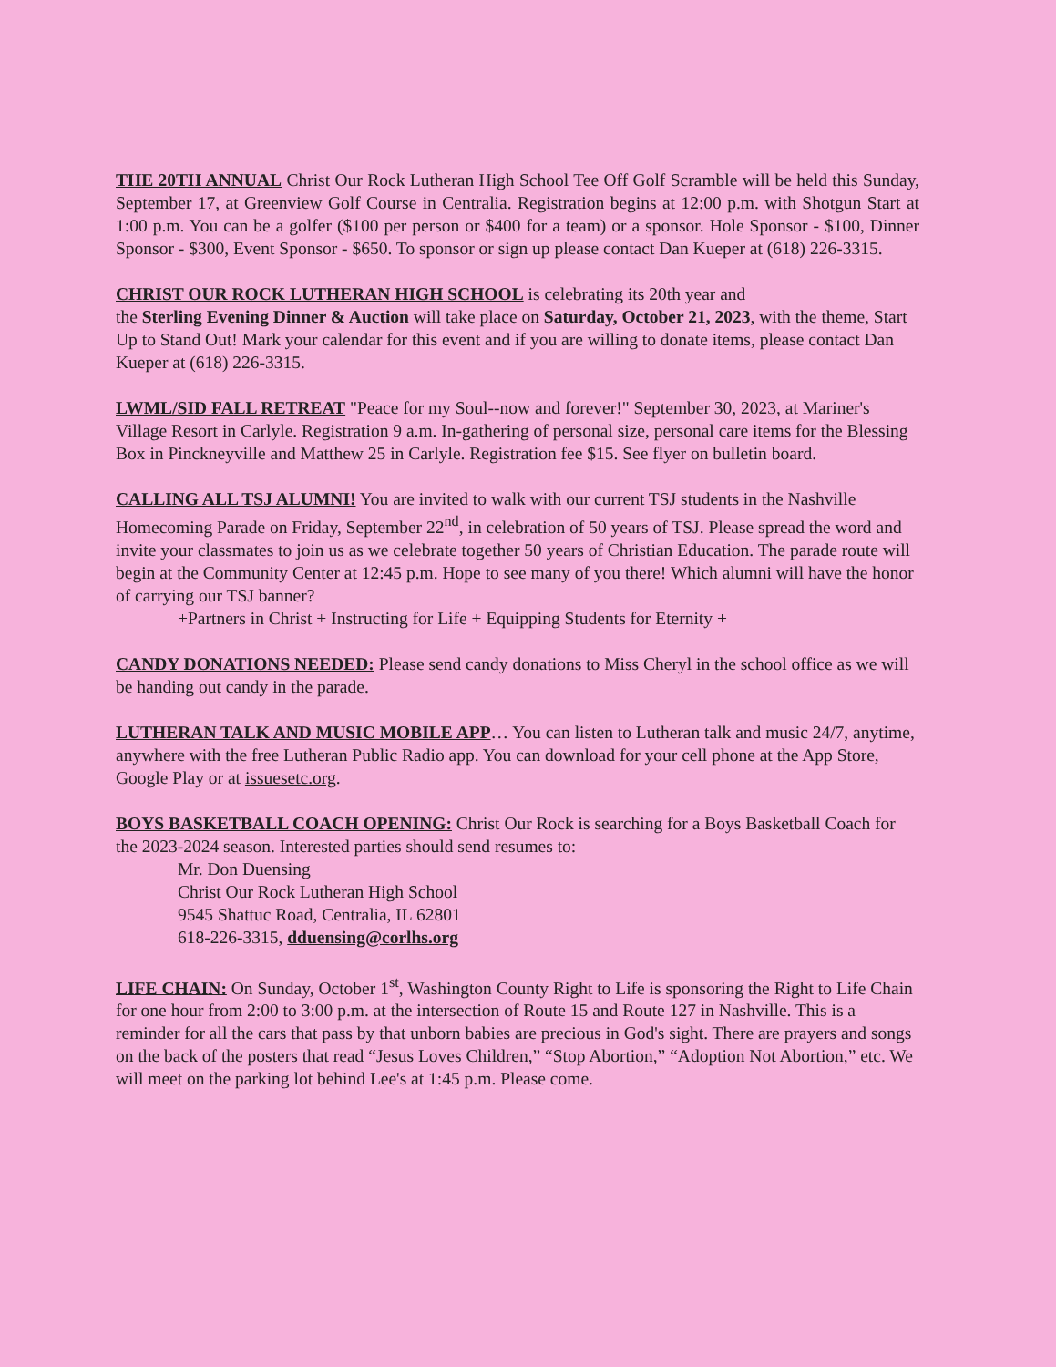THE 20TH ANNUAL Christ Our Rock Lutheran High School Tee Off Golf Scramble will be held this Sunday, September 17, at Greenview Golf Course in Centralia. Registration begins at 12:00 p.m. with Shotgun Start at 1:00 p.m. You can be a golfer ($100 per person or $400 for a team) or a sponsor. Hole Sponsor - $100, Dinner Sponsor - $300, Event Sponsor - $650. To sponsor or sign up please contact Dan Kueper at (618) 226-3315.
CHRIST OUR ROCK LUTHERAN HIGH SCHOOL is celebrating its 20th year and
the Sterling Evening Dinner & Auction will take place on Saturday, October 21, 2023, with the theme, Start Up to Stand Out! Mark your calendar for this event and if you are willing to donate items, please contact Dan Kueper at (618) 226-3315.
LWML/SID FALL RETREAT "Peace for my Soul--now and forever!" September 30, 2023, at Mariner's Village Resort in Carlyle. Registration 9 a.m. In-gathering of personal size, personal care items for the Blessing Box in Pinckneyville and Matthew 25 in Carlyle. Registration fee $15. See flyer on bulletin board.
CALLING ALL TSJ ALUMNI! You are invited to walk with our current TSJ students in the Nashville Homecoming Parade on Friday, September 22<sup>nd</sup>, in celebration of 50 years of TSJ. Please spread the word and invite your classmates to join us as we celebrate together 50 years of Christian Education. The parade route will begin at the Community Center at 12:45 p.m. Hope to see many of you there! Which alumni will have the honor of carrying our TSJ banner?
+Partners in Christ + Instructing for Life + Equipping Students for Eternity +
CANDY DONATIONS NEEDED: Please send candy donations to Miss Cheryl in the school office as we will be handing out candy in the parade.
LUTHERAN TALK AND MUSIC MOBILE APP… You can listen to Lutheran talk and music 24/7, anytime, anywhere with the free Lutheran Public Radio app. You can download for your cell phone at the App Store, Google Play or at issuesetc.org.
BOYS BASKETBALL COACH OPENING: Christ Our Rock is searching for a Boys Basketball Coach for the 2023-2024 season. Interested parties should send resumes to:
Mr. Don Duensing
Christ Our Rock Lutheran High School
9545 Shattuc Road, Centralia, IL 62801
618-226-3315, dduensing@corlhs.org
LIFE CHAIN: On Sunday, October 1<sup>st</sup>, Washington County Right to Life is sponsoring the Right to Life Chain for one hour from 2:00 to 3:00 p.m. at the intersection of Route 15 and Route 127 in Nashville. This is a reminder for all the cars that pass by that unborn babies are precious in God's sight. There are prayers and songs on the back of the posters that read “Jesus Loves Children,” “Stop Abortion,” “Adoption Not Abortion,” etc. We will meet on the parking lot behind Lee's at 1:45 p.m. Please come.